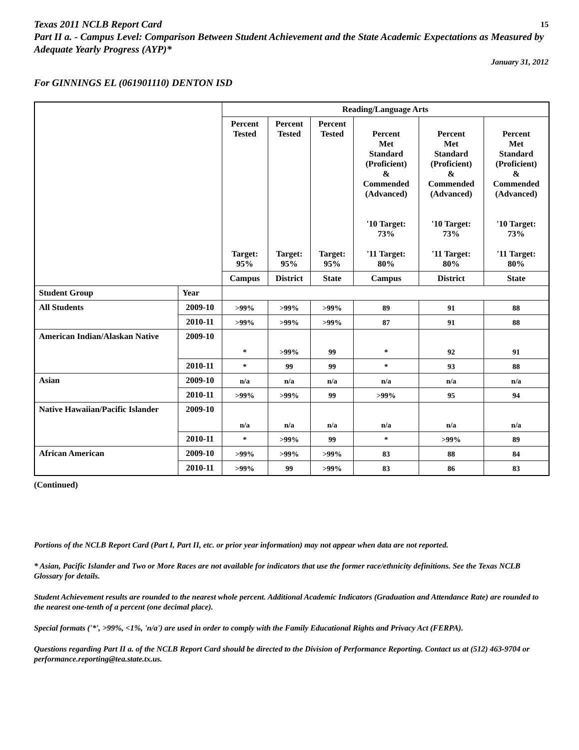Texas 2011 NCLB Report Card 15
Part II a. - Campus Level: Comparison Between Student Achievement and the State Academic Expectations as Measured by Adequate Yearly Progress (AYP)*
January 31, 2012
For GINNINGS EL (061901110) DENTON ISD
| | | Reading/Language Arts | | | | | |
| --- | --- | --- | --- | --- | --- | --- | --- |
| | | Percent Tested Target: 95% | Percent Tested Target: 95% | Percent Tested Target: 95% | Percent Met Standard (Proficient) & Commended (Advanced) '10 Target: 73% '11 Target: 80% | Percent Met Standard (Proficient) & Commended (Advanced) '10 Target: 73% '11 Target: 80% | Percent Met Standard (Proficient) & Commended (Advanced) '10 Target: 73% '11 Target: 80% |
| | | Campus | District | State | Campus | District | State |
| Student Group | Year | | | | | | |
| All Students | 2009-10 | >99% | >99% | >99% | 89 | 91 | 88 |
| | 2010-11 | >99% | >99% | >99% | 87 | 91 | 88 |
| American Indian/Alaskan Native | 2009-10 | * | >99% | 99 | * | 92 | 91 |
| | 2010-11 | * | 99 | 99 | * | 93 | 88 |
| Asian | 2009-10 | n/a | n/a | n/a | n/a | n/a | n/a |
| | 2010-11 | >99% | >99% | 99 | >99% | 95 | 94 |
| Native Hawaiian/Pacific Islander | 2009-10 | n/a | n/a | n/a | n/a | n/a | n/a |
| | 2010-11 | * | >99% | 99 | * | >99% | 89 |
| African American | 2009-10 | >99% | >99% | >99% | 83 | 88 | 84 |
| | 2010-11 | >99% | 99 | >99% | 83 | 86 | 83 |
(Continued)
Portions of the NCLB Report Card (Part I, Part II, etc. or prior year information) may not appear when data are not reported.
* Asian, Pacific Islander and Two or More Races are not available for indicators that use the former race/ethnicity definitions. See the Texas NCLB Glossary for details.
Student Achievement results are rounded to the nearest whole percent. Additional Academic Indicators (Graduation and Attendance Rate) are rounded to the nearest one-tenth of a percent (one decimal place).
Special formats ('*', >99%, <1%, 'n/a') are used in order to comply with the Family Educational Rights and Privacy Act (FERPA).
Questions regarding Part II a. of the NCLB Report Card should be directed to the Division of Performance Reporting. Contact us at (512) 463-9704 or performance.reporting@tea.state.tx.us.